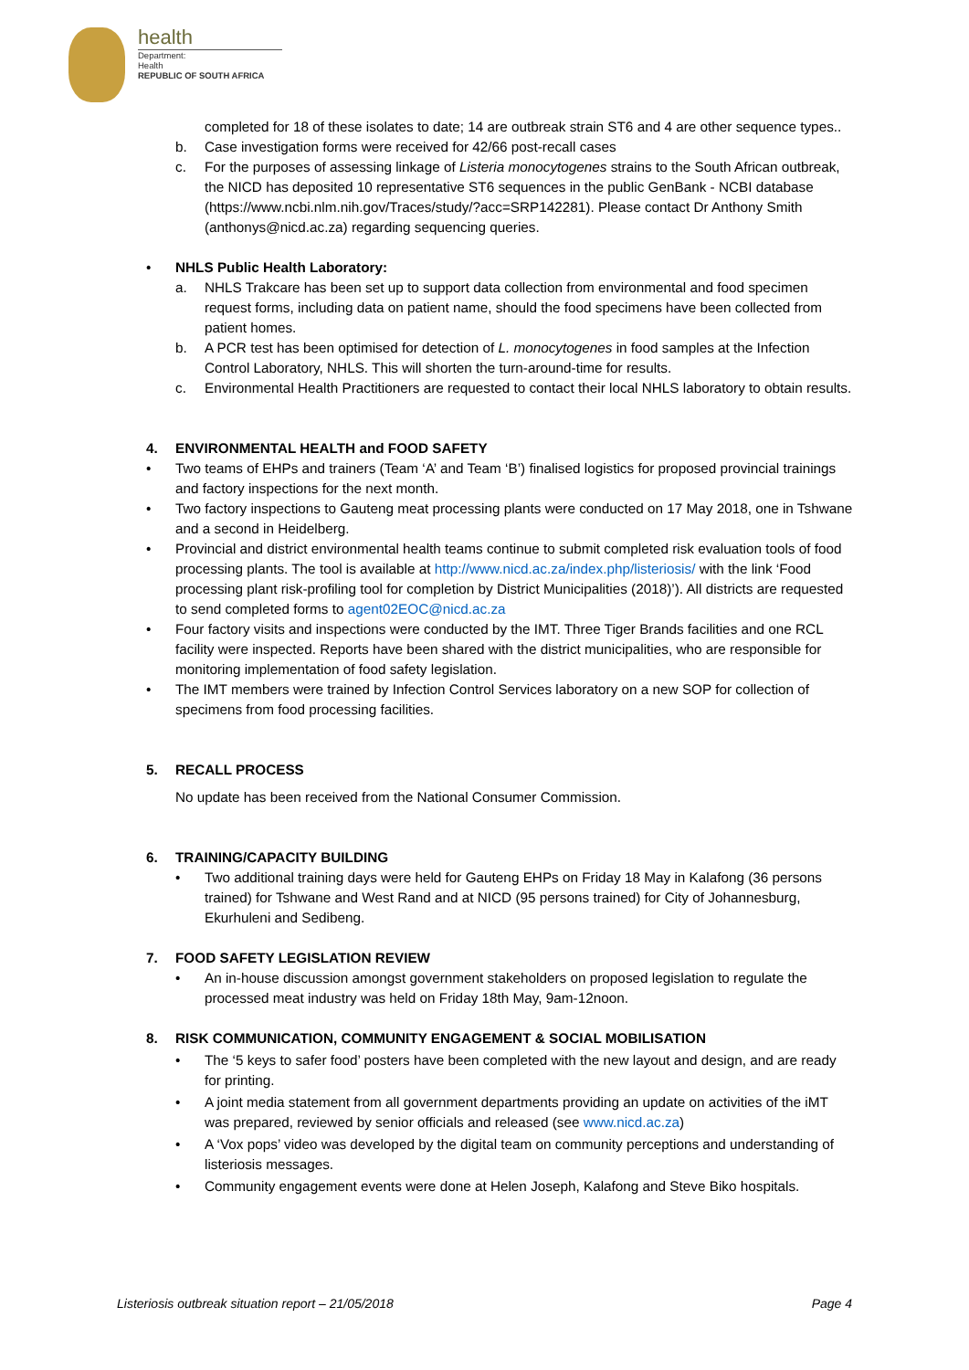health
Department:
Health
REPUBLIC OF SOUTH AFRICA
completed for 18 of these isolates to date; 14 are outbreak strain ST6 and 4 are other sequence types..
b. Case investigation forms were received for 42/66 post-recall cases
c. For the purposes of assessing linkage of Listeria monocytogenes strains to the South African outbreak, the NICD has deposited 10 representative ST6 sequences in the public GenBank - NCBI database (https://www.ncbi.nlm.nih.gov/Traces/study/?acc=SRP142281). Please contact Dr Anthony Smith (anthonys@nicd.ac.za) regarding sequencing queries.
• NHLS Public Health Laboratory:
a. NHLS Trakcare has been set up to support data collection from environmental and food specimen request forms, including data on patient name, should the food specimens have been collected from patient homes.
b. A PCR test has been optimised for detection of L. monocytogenes in food samples at the Infection Control Laboratory, NHLS. This will shorten the turn-around-time for results.
c. Environmental Health Practitioners are requested to contact their local NHLS laboratory to obtain results.
4. ENVIRONMENTAL HEALTH and FOOD SAFETY
• Two teams of EHPs and trainers (Team ‘A’ and Team ‘B’) finalised logistics for proposed provincial trainings and factory inspections for the next month.
• Two factory inspections to Gauteng meat processing plants were conducted on 17 May 2018, one in Tshwane and a second in Heidelberg.
• Provincial and district environmental health teams continue to submit completed risk evaluation tools of food processing plants. The tool is available at http://www.nicd.ac.za/index.php/listeriosis/ with the link ‘Food processing plant risk-profiling tool for completion by District Municipalities (2018)’). All districts are requested to send completed forms to agent02EOC@nicd.ac.za
• Four factory visits and inspections were conducted by the IMT. Three Tiger Brands facilities and one RCL facility were inspected. Reports have been shared with the district municipalities, who are responsible for monitoring implementation of food safety legislation.
• The IMT members were trained by Infection Control Services laboratory on a new SOP for collection of specimens from food processing facilities.
5. RECALL PROCESS
No update has been received from the National Consumer Commission.
6. TRAINING/CAPACITY BUILDING
• Two additional training days were held for Gauteng EHPs on Friday 18 May in Kalafong (36 persons trained) for Tshwane and West Rand and at NICD (95 persons trained) for City of Johannesburg, Ekurhuleni and Sedibeng.
7. FOOD SAFETY LEGISLATION REVIEW
• An in-house discussion amongst government stakeholders on proposed legislation to regulate the processed meat industry was held on Friday 18th May, 9am-12noon.
8. RISK COMMUNICATION, COMMUNITY ENGAGEMENT & SOCIAL MOBILISATION
• The ‘5 keys to safer food’ posters have been completed with the new layout and design, and are ready for printing.
• A joint media statement from all government departments providing an update on activities of the iMT was prepared, reviewed by senior officials and released (see www.nicd.ac.za)
• A ‘Vox pops’ video was developed by the digital team on community perceptions and understanding of listeriosis messages.
• Community engagement events were done at Helen Joseph, Kalafong and Steve Biko hospitals.
Listeriosis outbreak situation report – 21/05/2018 Page 4